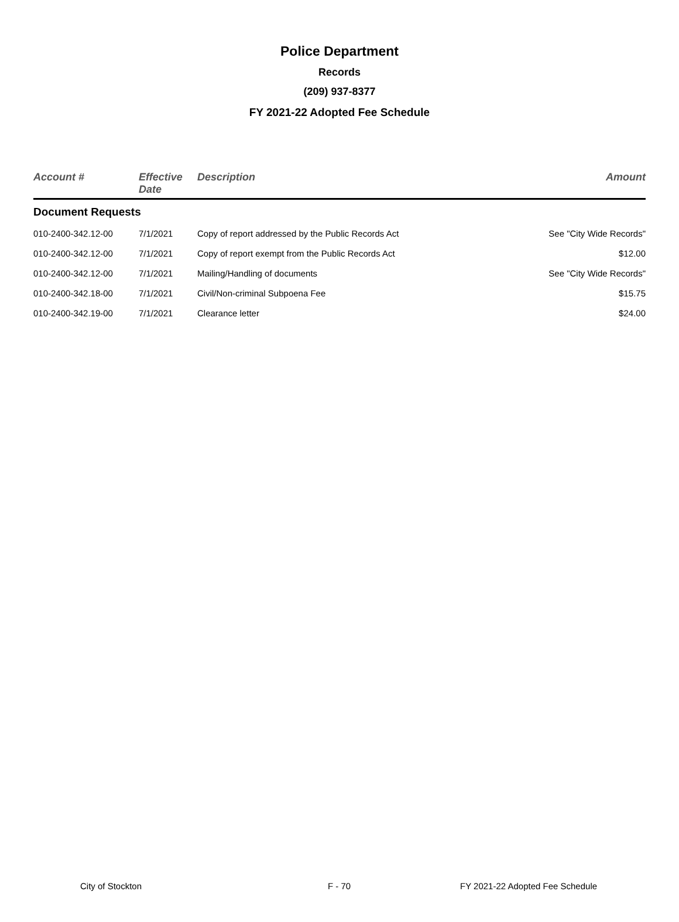Police Department
Records
(209) 937-8377
FY 2021-22 Adopted Fee Schedule
| Account # | Effective Date | Description | Amount |
| --- | --- | --- | --- |
| Document Requests | | | |
| 010-2400-342.12-00 | 7/1/2021 | Copy of report addressed by the Public Records Act | See "City Wide Records" |
| 010-2400-342.12-00 | 7/1/2021 | Copy of report exempt from the Public Records Act | $12.00 |
| 010-2400-342.12-00 | 7/1/2021 | Mailing/Handling of documents | See "City Wide Records" |
| 010-2400-342.18-00 | 7/1/2021 | Civil/Non-criminal Subpoena Fee | $15.75 |
| 010-2400-342.19-00 | 7/1/2021 | Clearance letter | $24.00 |
City of Stockton F - 70 FY 2021-22 Adopted Fee Schedule